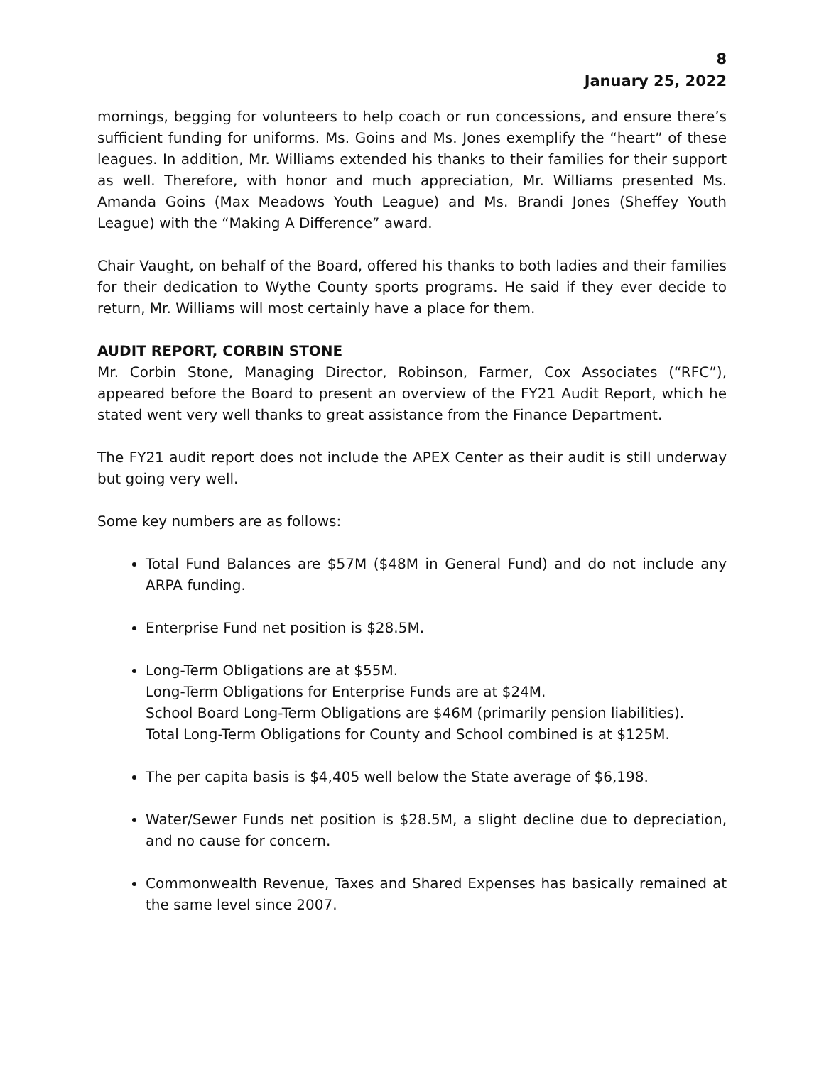8
January 25, 2022
mornings, begging for volunteers to help coach or run concessions, and ensure there’s sufficient funding for uniforms. Ms. Goins and Ms. Jones exemplify the “heart” of these leagues. In addition, Mr. Williams extended his thanks to their families for their support as well. Therefore, with honor and much appreciation, Mr. Williams presented Ms. Amanda Goins (Max Meadows Youth League) and Ms. Brandi Jones (Sheffey Youth League) with the “Making A Difference” award.
Chair Vaught, on behalf of the Board, offered his thanks to both ladies and their families for their dedication to Wythe County sports programs. He said if they ever decide to return, Mr. Williams will most certainly have a place for them.
AUDIT REPORT, CORBIN STONE
Mr. Corbin Stone, Managing Director, Robinson, Farmer, Cox Associates (“RFC”), appeared before the Board to present an overview of the FY21 Audit Report, which he stated went very well thanks to great assistance from the Finance Department.
The FY21 audit report does not include the APEX Center as their audit is still underway but going very well.
Some key numbers are as follows:
Total Fund Balances are $57M ($48M in General Fund) and do not include any ARPA funding.
Enterprise Fund net position is $28.5M.
Long-Term Obligations are at $55M.
Long-Term Obligations for Enterprise Funds are at $24M.
School Board Long-Term Obligations are $46M (primarily pension liabilities).
Total Long-Term Obligations for County and School combined is at $125M.
The per capita basis is $4,405 well below the State average of $6,198.
Water/Sewer Funds net position is $28.5M, a slight decline due to depreciation, and no cause for concern.
Commonwealth Revenue, Taxes and Shared Expenses has basically remained at the same level since 2007.